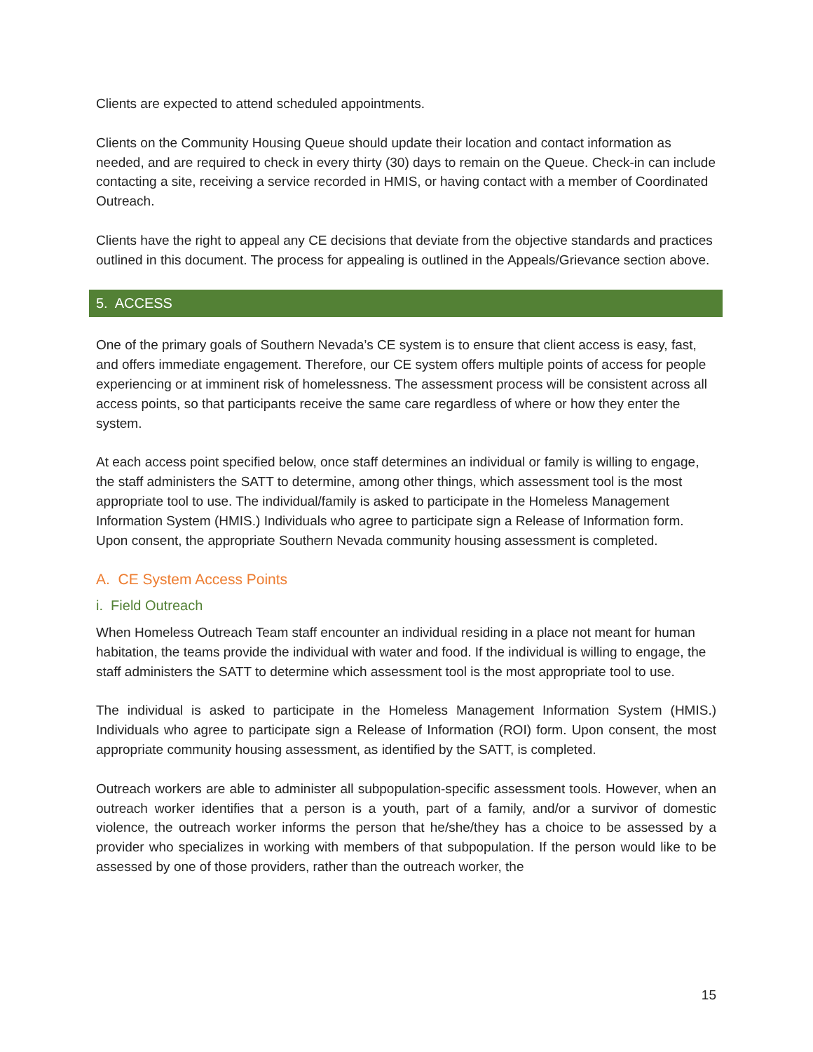Clients are expected to attend scheduled appointments.
Clients on the Community Housing Queue should update their location and contact information as needed, and are required to check in every thirty (30) days to remain on the Queue. Check-in can include contacting a site, receiving a service recorded in HMIS, or having contact with a member of Coordinated Outreach.
Clients have the right to appeal any CE decisions that deviate from the objective standards and practices outlined in this document. The process for appealing is outlined in the Appeals/Grievance section above.
5. ACCESS
One of the primary goals of Southern Nevada’s CE system is to ensure that client access is easy, fast, and offers immediate engagement. Therefore, our CE system offers multiple points of access for people experiencing or at imminent risk of homelessness. The assessment process will be consistent across all access points, so that participants receive the same care regardless of where or how they enter the system.
At each access point specified below, once staff determines an individual or family is willing to engage, the staff administers the SATT to determine, among other things, which assessment tool is the most appropriate tool to use. The individual/family is asked to participate in the Homeless Management Information System (HMIS.) Individuals who agree to participate sign a Release of Information form. Upon consent, the appropriate Southern Nevada community housing assessment is completed.
A. CE System Access Points
i. Field Outreach
When Homeless Outreach Team staff encounter an individual residing in a place not meant for human habitation, the teams provide the individual with water and food. If the individual is willing to engage, the staff administers the SATT to determine which assessment tool is the most appropriate tool to use.
The individual is asked to participate in the Homeless Management Information System (HMIS.) Individuals who agree to participate sign a Release of Information (ROI) form. Upon consent, the most appropriate community housing assessment, as identified by the SATT, is completed.
Outreach workers are able to administer all subpopulation-specific assessment tools. However, when an outreach worker identifies that a person is a youth, part of a family, and/or a survivor of domestic violence, the outreach worker informs the person that he/she/they has a choice to be assessed by a provider who specializes in working with members of that subpopulation. If the person would like to be assessed by one of those providers, rather than the outreach worker, the
15